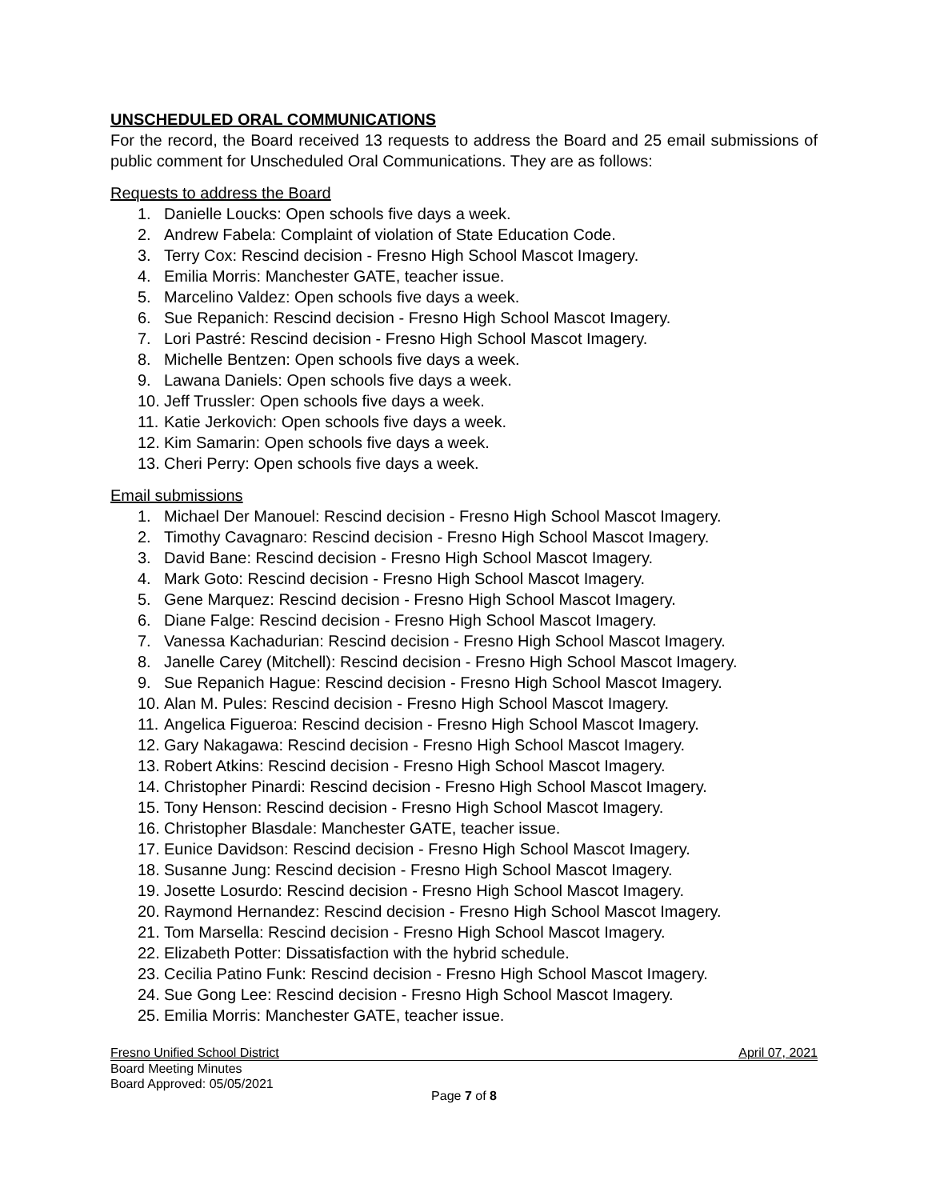UNSCHEDULED ORAL COMMUNICATIONS
For the record, the Board received 13 requests to address the Board and 25 email submissions of public comment for Unscheduled Oral Communications. They are as follows:
Requests to address the Board
1. Danielle Loucks: Open schools five days a week.
2. Andrew Fabela: Complaint of violation of State Education Code.
3. Terry Cox: Rescind decision - Fresno High School Mascot Imagery.
4. Emilia Morris: Manchester GATE, teacher issue.
5. Marcelino Valdez: Open schools five days a week.
6. Sue Repanich: Rescind decision - Fresno High School Mascot Imagery.
7. Lori Pastré: Rescind decision - Fresno High School Mascot Imagery.
8. Michelle Bentzen: Open schools five days a week.
9. Lawana Daniels: Open schools five days a week.
10. Jeff Trussler: Open schools five days a week.
11. Katie Jerkovich: Open schools five days a week.
12. Kim Samarin: Open schools five days a week.
13. Cheri Perry: Open schools five days a week.
Email submissions
1. Michael Der Manouel: Rescind decision - Fresno High School Mascot Imagery.
2. Timothy Cavagnaro: Rescind decision - Fresno High School Mascot Imagery.
3. David Bane: Rescind decision - Fresno High School Mascot Imagery.
4. Mark Goto: Rescind decision - Fresno High School Mascot Imagery.
5. Gene Marquez: Rescind decision - Fresno High School Mascot Imagery.
6. Diane Falge: Rescind decision - Fresno High School Mascot Imagery.
7. Vanessa Kachadurian: Rescind decision - Fresno High School Mascot Imagery.
8. Janelle Carey (Mitchell): Rescind decision - Fresno High School Mascot Imagery.
9. Sue Repanich Hague: Rescind decision - Fresno High School Mascot Imagery.
10. Alan M. Pules: Rescind decision - Fresno High School Mascot Imagery.
11. Angelica Figueroa: Rescind decision - Fresno High School Mascot Imagery.
12. Gary Nakagawa: Rescind decision - Fresno High School Mascot Imagery.
13. Robert Atkins: Rescind decision - Fresno High School Mascot Imagery.
14. Christopher Pinardi: Rescind decision - Fresno High School Mascot Imagery.
15. Tony Henson: Rescind decision - Fresno High School Mascot Imagery.
16. Christopher Blasdale: Manchester GATE, teacher issue.
17. Eunice Davidson: Rescind decision - Fresno High School Mascot Imagery.
18. Susanne Jung: Rescind decision - Fresno High School Mascot Imagery.
19. Josette Losurdo: Rescind decision - Fresno High School Mascot Imagery.
20. Raymond Hernandez: Rescind decision - Fresno High School Mascot Imagery.
21. Tom Marsella: Rescind decision - Fresno High School Mascot Imagery.
22. Elizabeth Potter: Dissatisfaction with the hybrid schedule.
23. Cecilia Patino Funk: Rescind decision - Fresno High School Mascot Imagery.
24. Sue Gong Lee: Rescind decision - Fresno High School Mascot Imagery.
25. Emilia Morris: Manchester GATE, teacher issue.
Fresno Unified School District April 07, 2021
Board Meeting Minutes
Board Approved: 05/05/2021
Page 7 of 8